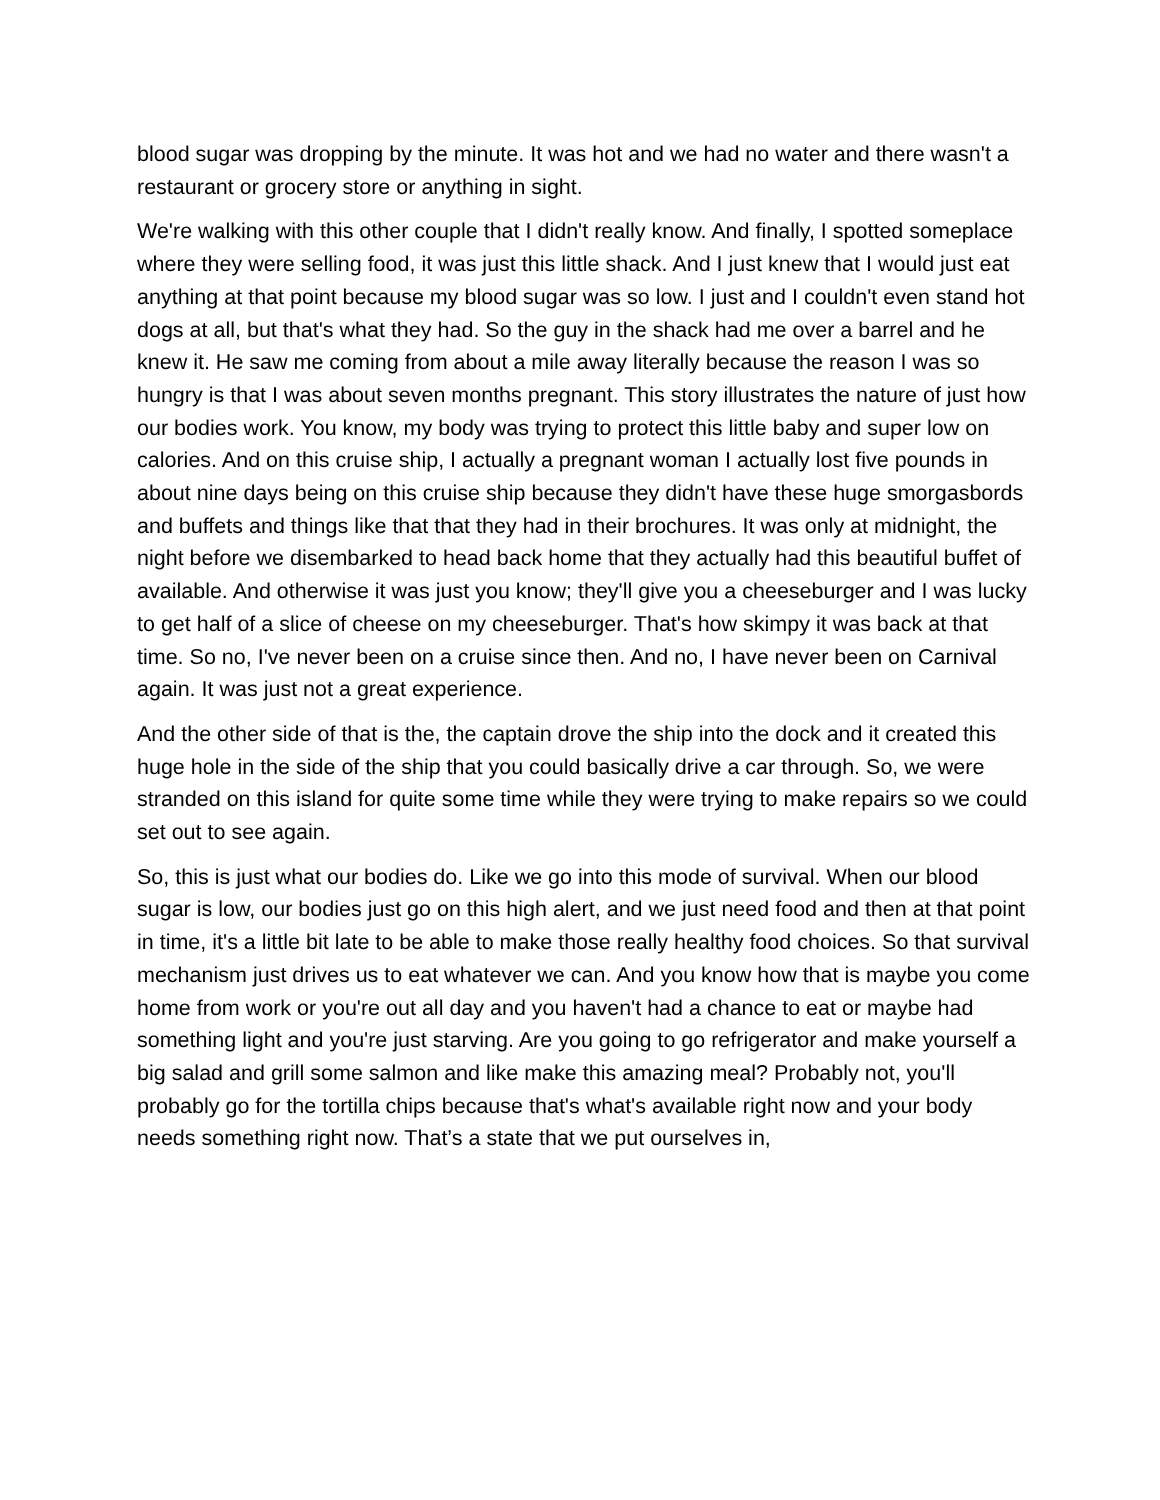blood sugar was dropping by the minute. It was hot and we had no water and there wasn't a restaurant or grocery store or anything in sight.
We're walking with this other couple that I didn't really know. And finally, I spotted someplace where they were selling food, it was just this little shack. And I just knew that I would just eat anything at that point because my blood sugar was so low. I just and I couldn't even stand hot dogs at all, but that's what they had. So the guy in the shack had me over a barrel and he knew it. He saw me coming from about a mile away literally because the reason I was so hungry is that I was about seven months pregnant. This story illustrates the nature of just how our bodies work. You know, my body was trying to protect this little baby and super low on calories. And on this cruise ship, I actually a pregnant woman I actually lost five pounds in about nine days being on this cruise ship because they didn't have these huge smorgasbords and buffets and things like that that they had in their brochures. It was only at midnight, the night before we disembarked to head back home that they actually had this beautiful buffet of available. And otherwise it was just you know; they'll give you a cheeseburger and I was lucky to get half of a slice of cheese on my cheeseburger. That's how skimpy it was back at that time. So no, I've never been on a cruise since then. And no, I have never been on Carnival again. It was just not a great experience.
And the other side of that is the, the captain drove the ship into the dock and it created this huge hole in the side of the ship that you could basically drive a car through. So, we were stranded on this island for quite some time while they were trying to make repairs so we could set out to see again.
So, this is just what our bodies do. Like we go into this mode of survival. When our blood sugar is low, our bodies just go on this high alert, and we just need food and then at that point in time, it's a little bit late to be able to make those really healthy food choices. So that survival mechanism just drives us to eat whatever we can. And you know how that is maybe you come home from work or you're out all day and you haven't had a chance to eat or maybe had something light and you're just starving. Are you going to go refrigerator and make yourself a big salad and grill some salmon and like make this amazing meal? Probably not, you'll probably go for the tortilla chips because that's what's available right now and your body needs something right now. That’s a state that we put ourselves in,